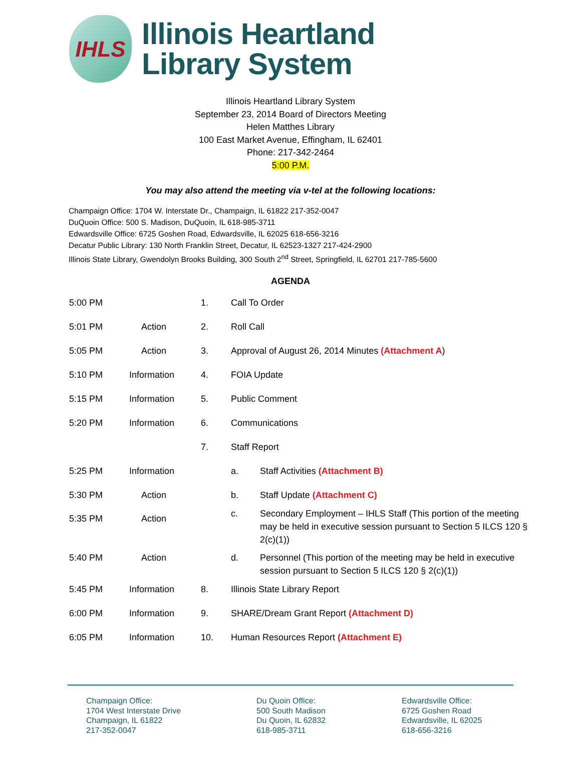IHLS
Illinois Heartland
Library System
Illinois Heartland Library System
September 23, 2014 Board of Directors Meeting
Helen Matthes Library
100 East Market Avenue, Effingham, IL 62401
Phone: 217-342-2464
5:00 P.M.
You may also attend the meeting via v-tel at the following locations:
Champaign Office: 1704 W. Interstate Dr., Champaign, IL 61822 217-352-0047
DuQuoin Office: 500 S. Madison, DuQuoin, IL 618-985-3711
Edwardsville Office: 6725 Goshen Road, Edwardsville, IL 62025 618-656-3216
Decatur Public Library: 130 North Franklin Street, Decatur, IL 62523-1327 217-424-2900
Illinois State Library, Gwendolyn Brooks Building, 300 South 2<sup>nd</sup> Street, Springfield, IL 62701 217-785-5600
AGENDA
| 5:00 PM | | 1. | Call To Order | |
| 5:01 PM | Action | 2. | Roll Call | |
| 5:05 PM | Action | 3. | Approval of August 26, 2014 Minutes (Attachment A ) | |
| 5:10 PM | Information | 4. | FOIA Update | |
| 5:15 PM | Information | 5. | Public Comment | |
| 5:20 PM | Information | 6. | Communications | |
| | | 7. | Staff Report | |
| 5:25 PM | Information | | a. | Staff Activities (Attachment B) |
| 5:30 PM | Action | | b. | Staff Update (Attachment C) |
| 5:35 PM | Action | | c. | Secondary Employment – IHLS Staff (This portion of the meeting may be held in executive session pursuant to Section 5 ILCS 120 § 2(c)(1)) |
| 5:40 PM | Action | | d. | Personnel (This portion of the meeting may be held in executive session pursuant to Section 5 ILCS 120 § 2(c)(1)) |
| 5:45 PM | Information | 8. | Illinois State Library Report | |
| 6:00 PM | Information | 9. | SHARE/Dream Grant Report (Attachment D) | |
| 6:05 PM | Information | 10. | Human Resources Report (Attachment E) | |
Champaign Office:
1704 West Interstate Drive
Champaign, IL 61822
217-352-0047
Du Quoin Office:
500 South Madison
Du Quoin, IL 62832
618-985-3711
Edwardsville Office:
6725 Goshen Road
Edwardsville, IL 62025
618-656-3216